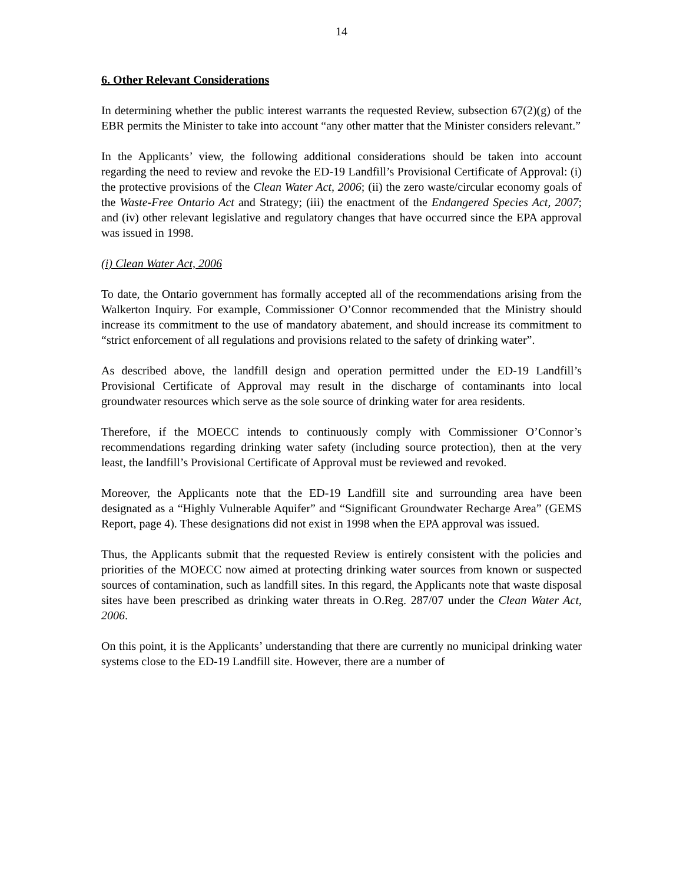14
6. Other Relevant Considerations
In determining whether the public interest warrants the requested Review, subsection 67(2)(g) of the EBR permits the Minister to take into account “any other matter that the Minister considers relevant.”
In the Applicants’ view, the following additional considerations should be taken into account regarding the need to review and revoke the ED-19 Landfill’s Provisional Certificate of Approval: (i) the protective provisions of the Clean Water Act, 2006; (ii) the zero waste/circular economy goals of the Waste-Free Ontario Act and Strategy; (iii) the enactment of the Endangered Species Act, 2007; and (iv) other relevant legislative and regulatory changes that have occurred since the EPA approval was issued in 1998.
(i) Clean Water Act, 2006
To date, the Ontario government has formally accepted all of the recommendations arising from the Walkerton Inquiry. For example, Commissioner O’Connor recommended that the Ministry should increase its commitment to the use of mandatory abatement, and should increase its commitment to “strict enforcement of all regulations and provisions related to the safety of drinking water”.
As described above, the landfill design and operation permitted under the ED-19 Landfill’s Provisional Certificate of Approval may result in the discharge of contaminants into local groundwater resources which serve as the sole source of drinking water for area residents.
Therefore, if the MOECC intends to continuously comply with Commissioner O’Connor’s recommendations regarding drinking water safety (including source protection), then at the very least, the landfill’s Provisional Certificate of Approval must be reviewed and revoked.
Moreover, the Applicants note that the ED-19 Landfill site and surrounding area have been designated as a “Highly Vulnerable Aquifer” and “Significant Groundwater Recharge Area” (GEMS Report, page 4). These designations did not exist in 1998 when the EPA approval was issued.
Thus, the Applicants submit that the requested Review is entirely consistent with the policies and priorities of the MOECC now aimed at protecting drinking water sources from known or suspected sources of contamination, such as landfill sites. In this regard, the Applicants note that waste disposal sites have been prescribed as drinking water threats in O.Reg. 287/07 under the Clean Water Act, 2006.
On this point, it is the Applicants’ understanding that there are currently no municipal drinking water systems close to the ED-19 Landfill site. However, there are a number of